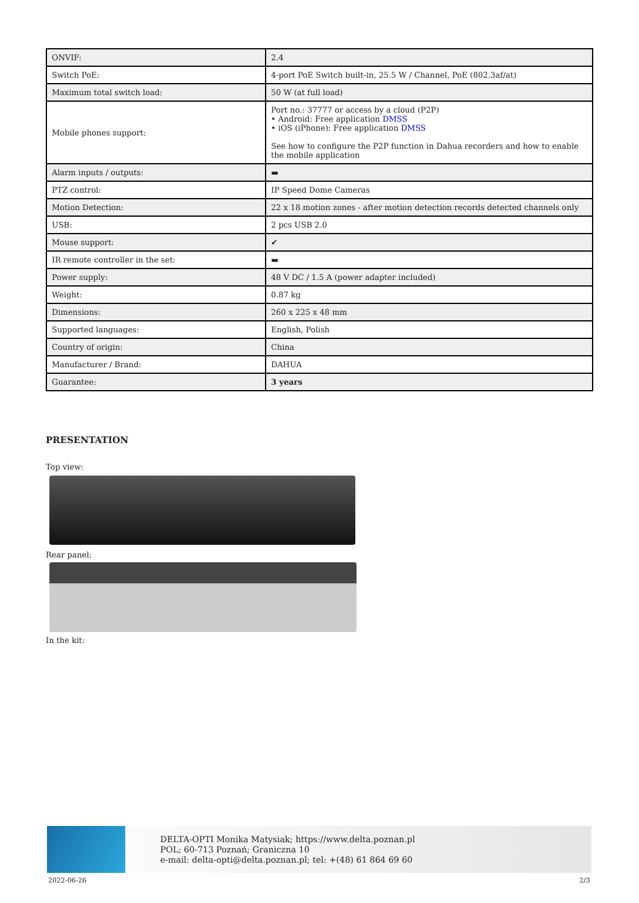| ONVIF: | 2.4 |
| Switch PoE: | 4-port PoE Switch built-in, 25.5 W / Channel, PoE (802.3af/at) |
| Maximum total switch load: | 50 W (at full load) |
| Mobile phones support: | Port no.: 37777 or access by a cloud (P2P) • Android: Free application DMSS • iOS (iPhone): Free application DMSS See how to configure the P2P function in Dahua recorders and how to enable the mobile application |
| Alarm inputs / outputs: | ▬ |
| PTZ control: | IP Speed Dome Cameras |
| Motion Detection: | 22 x 18 motion zones - after motion detection records detected channels only |
| USB: | 2 pcs USB 2.0 |
| Mouse support: | ✔ |
| IR remote controller in the set: | ▬ |
| Power supply: | 48 V DC / 1.5 A (power adapter included) |
| Weight: | 0.87 kg |
| Dimensions: | 260 x 225 x 48 mm |
| Supported languages: | English, Polish |
| Country of origin: | China |
| Manufacturer / Brand: | DAHUA |
| Guarantee: | 3 years |
PRESENTATION
Top view:
Rear panel:
In the kit:
DELTA-OPTI Monika Matysiak; https://www.delta.poznan.pl
POL; 60-713 Poznań; Graniczna 10
e-mail: delta-opti@delta.poznan.pl; tel: +(48) 61 864 69 60
2022-06-26 2/3